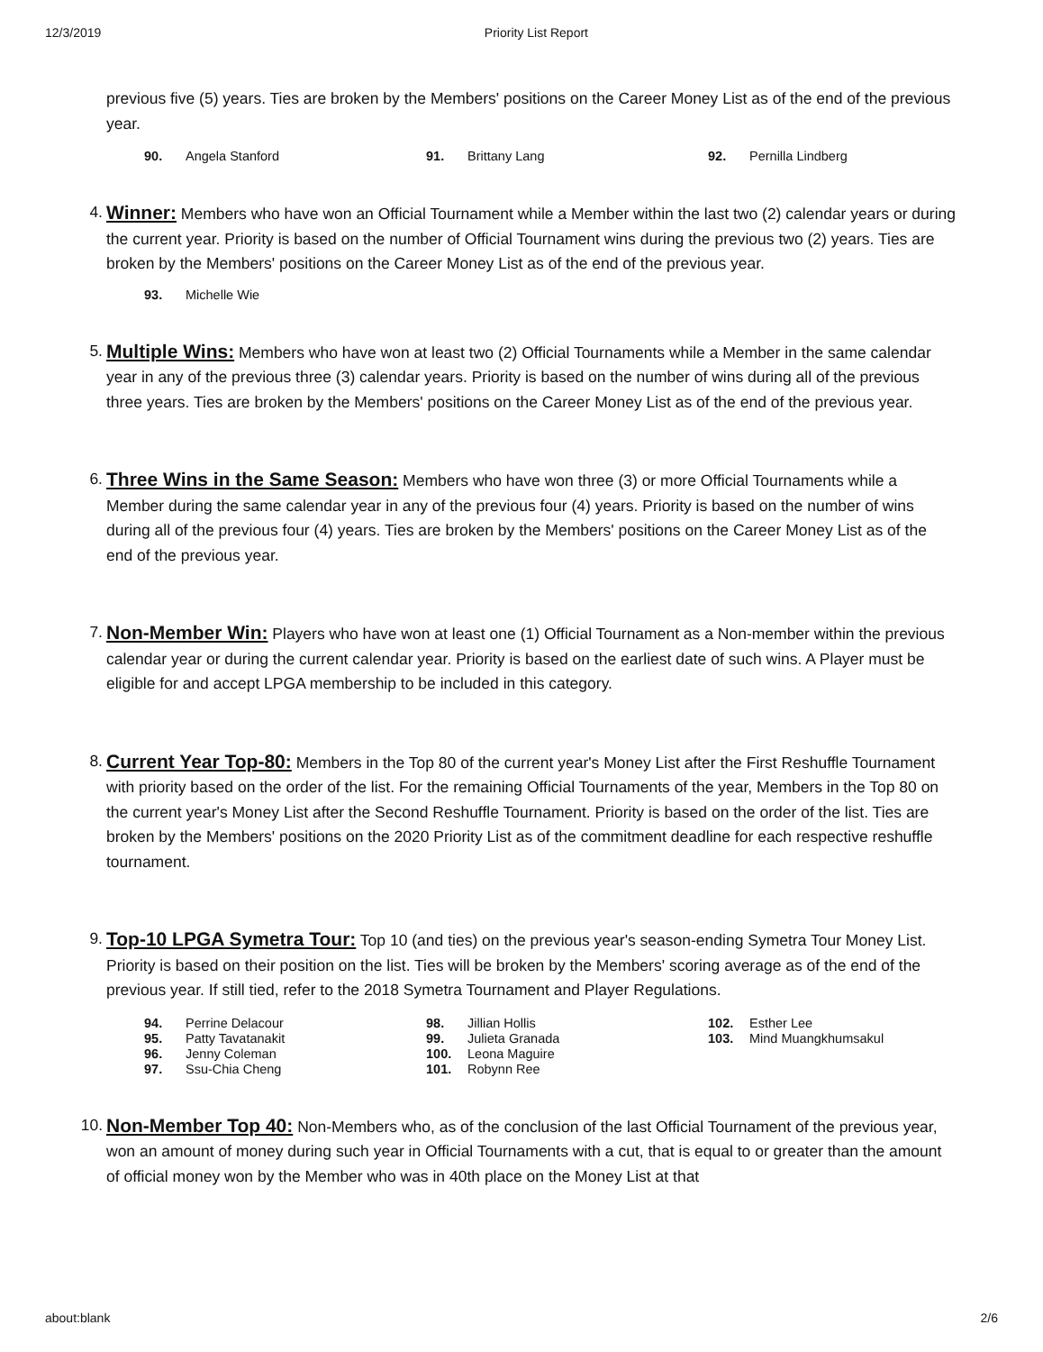12/3/2019 Priority List Report
previous five (5) years. Ties are broken by the Members' positions on the Career Money List as of the end of the previous year.
| 90. | Angela Stanford | 91. | Brittany Lang | 92. | Pernilla Lindberg |
4.
Winner: Members who have won an Official Tournament while a Member within the last two (2) calendar years or during the current year. Priority is based on the number of Official Tournament wins during the previous two (2) years. Ties are broken by the Members' positions on the Career Money List as of the end of the previous year.
| 93. | Michelle Wie |
5.
Multiple Wins: Members who have won at least two (2) Official Tournaments while a Member in the same calendar year in any of the previous three (3) calendar years. Priority is based on the number of wins during all of the previous three years. Ties are broken by the Members' positions on the Career Money List as of the end of the previous year.
6.
Three Wins in the Same Season: Members who have won three (3) or more Official Tournaments while a Member during the same calendar year in any of the previous four (4) years. Priority is based on the number of wins during all of the previous four (4) years. Ties are broken by the Members' positions on the Career Money List as of the end of the previous year.
7.
Non-Member Win: Players who have won at least one (1) Official Tournament as a Non-member within the previous calendar year or during the current calendar year. Priority is based on the earliest date of such wins. A Player must be eligible for and accept LPGA membership to be included in this category.
8.
Current Year Top-80: Members in the Top 80 of the current year's Money List after the First Reshuffle Tournament with priority based on the order of the list. For the remaining Official Tournaments of the year, Members in the Top 80 on the current year's Money List after the Second Reshuffle Tournament. Priority is based on the order of the list. Ties are broken by the Members' positions on the 2020 Priority List as of the commitment deadline for each respective reshuffle tournament.
9.
Top-10 LPGA Symetra Tour: Top 10 (and ties) on the previous year's season-ending Symetra Tour Money List. Priority is based on their position on the list. Ties will be broken by the Members' scoring average as of the end of the previous year. If still tied, refer to the 2018 Symetra Tournament and Player Regulations.
| 94. | Perrine Delacour | 98. | Jillian Hollis | 102. | Esther Lee |
| 95. | Patty Tavatanakit | 99. | Julieta Granada | 103. | Mind Muangkhumsakul |
| 96. | Jenny Coleman | 100. | Leona Maguire | | |
| 97. | Ssu-Chia Cheng | 101. | Robynn Ree | | |
10.
Non-Member Top 40: Non-Members who, as of the conclusion of the last Official Tournament of the previous year, won an amount of money during such year in Official Tournaments with a cut, that is equal to or greater than the amount of official money won by the Member who was in 40th place on the Money List at that
about:blank 2/6